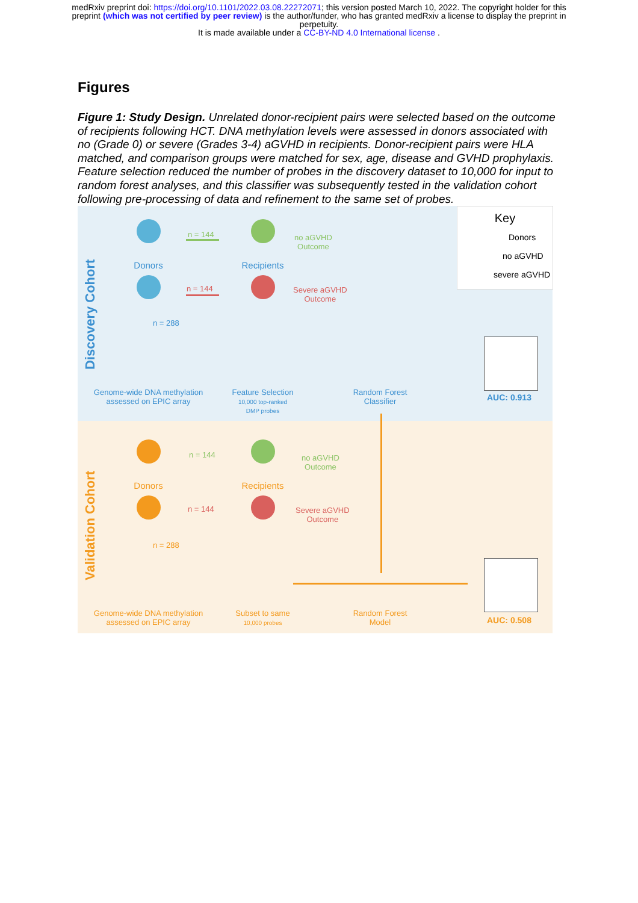medRxiv preprint doi: https://doi.org/10.1101/2022.03.08.22272071; this version posted March 10, 2022. The copyright holder for this
preprint (which was not certified by peer review) is the author/funder, who has granted medRxiv a license to display the preprint in
perpetuity.
It is made available under a CC-BY-ND 4.0 International license .
Figures
Figure 1: Study Design. Unrelated donor-recipient pairs were selected based on the outcome of recipients following HCT. DNA methylation levels were assessed in donors associated with no (Grade 0) or severe (Grades 3-4) aGVHD in recipients. Donor-recipient pairs were HLA matched, and comparison groups were matched for sex, age, disease and GVHD prophylaxis. Feature selection reduced the number of probes in the discovery dataset to 10,000 for input to random forest analyses, and this classifier was subsequently tested in the validation cohort following pre-processing of data and refinement to the same set of probes.
Discovery Cohort
Validation Cohort
Donors
n = 144
n = 144
Recipients
no aGVHD
Outcome
Severe aGVHD
Outcome
n = 288
Genome-wide DNA methylation
assessed on EPIC array
Feature Selection
10,000 top-ranked
DMP probes
Random Forest
Classifier
AUC: 0.913
Key
Donors
no aGVHD
severe aGVHD
Donors
n = 144
n = 144
Recipients
no aGVHD
Outcome
Severe aGVHD
Outcome
n = 288
Genome-wide DNA methylation
assessed on EPIC array
Subset to same
10,000 probes
Random Forest
Model
AUC: 0.508